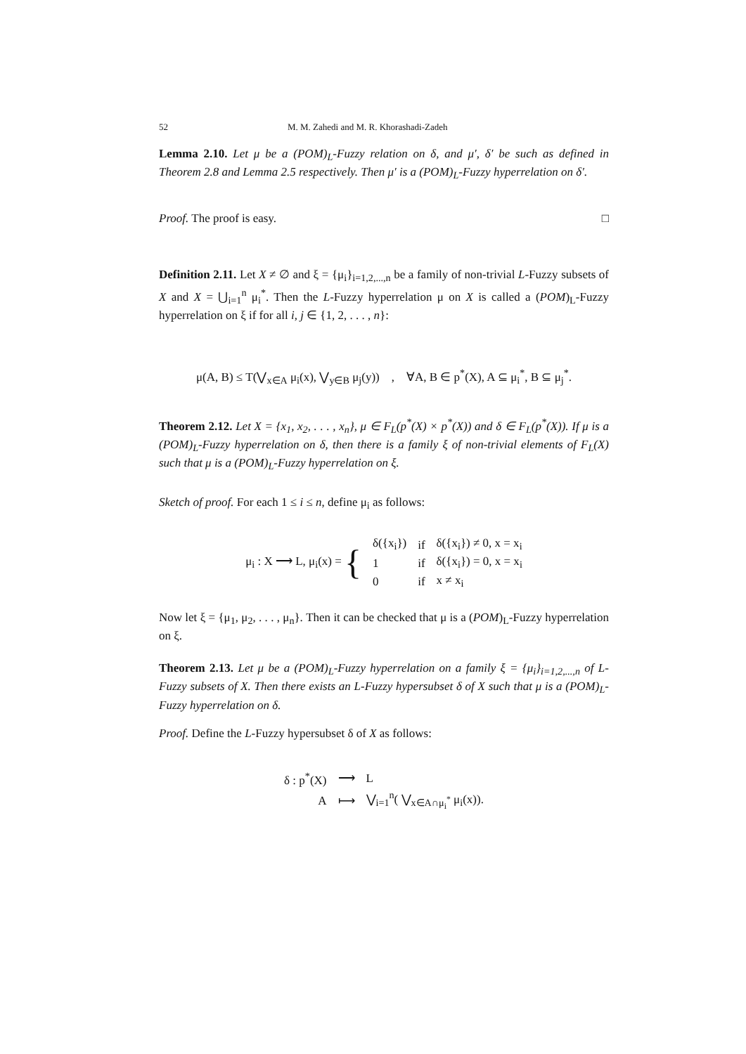52 M. M. Zahedi and M. R. Khorashadi-Zadeh
Lemma 2.10. Let μ be a (POM)<sub>L</sub>-Fuzzy relation on δ, and μ′, δ′ be such as defined in Theorem 2.8 and Lemma 2.5 respectively. Then μ′ is a (POM)<sub>L</sub>-Fuzzy hyperrelation on δ′.
Proof. The proof is easy. □
Definition 2.11. Let X ≠ ∅ and ξ = {μ<sub>i</sub>}<sub>i=1,2,...,n</sub> be a family of non-trivial L-Fuzzy subsets of X and X = ⋃<sub>i=1</sub><sup>n</sup> μ<sub>i</sub><sup>*</sup>. Then the L-Fuzzy hyperrelation μ on X is called a (POM)<sub>L</sub>-Fuzzy hyperrelation on ξ if for all i, j ∈ {1, 2, . . . , n}:
μ(A, B) ≤ T(⋁<sub>x∈A</sub> μ<sub>i</sub>(x), ⋁<sub>y∈B</sub> μ<sub>j</sub>(y)) , ∀A, B ∈ p<sup>*</sup>(X), A ⊆ μ<sub>i</sub><sup>*</sup>, B ⊆ μ<sub>j</sub><sup>*</sup>.
Theorem 2.12. Let X = {x<sub>1</sub>, x<sub>2</sub>, . . . , x<sub>n</sub>}, μ ∈ F<sub>L</sub>(p<sup>*</sup>(X) × p<sup>*</sup>(X)) and δ ∈ F<sub>L</sub>(p<sup>*</sup>(X)). If μ is a (POM)<sub>L</sub>-Fuzzy hyperrelation on δ, then there is a family ξ of non-trivial elements of F<sub>L</sub>(X) such that μ is a (POM)<sub>L</sub>-Fuzzy hyperrelation on ξ.
Sketch of proof. For each 1 ≤ i ≤ n, define μ<sub>i</sub> as follows:
| μ<sub>i</sub> : X ⟶ L, μ<sub>i</sub>(x) = { | δ({x<sub>i</sub>}) | if | δ({x<sub>i</sub>}) ≠ 0, x = x<sub>i</sub> |
| | 1 | if | δ({x<sub>i</sub>}) = 0, x = x<sub>i</sub> |
| | 0 | if | x ≠ x<sub>i</sub> |
Now let ξ = {μ<sub>1</sub>, μ<sub>2</sub>, . . . , μ<sub>n</sub>}. Then it can be checked that μ is a (POM)<sub>L</sub>-Fuzzy hyperrelation on ξ.
Theorem 2.13. Let μ be a (POM)<sub>L</sub>-Fuzzy hyperrelation on a family ξ = {μ<sub>i</sub>}<sub>i=1,2,...,n</sub> of L-Fuzzy subsets of X. Then there exists an L-Fuzzy hypersubset δ of X such that μ is a (POM)<sub>L</sub>-Fuzzy hyperrelation on δ.
Proof. Define the L-Fuzzy hypersubset δ of X as follows:
| δ : p<sup>*</sup>(X) | ⟶ | L |
| A | ⟼ | ⋁<sub>i=1</sub><sup>n</sup>( ⋁<sub>x∈A∩μ<sub>i</sub><sup>*</sup></sub> μ<sub>i</sub>(x)). |